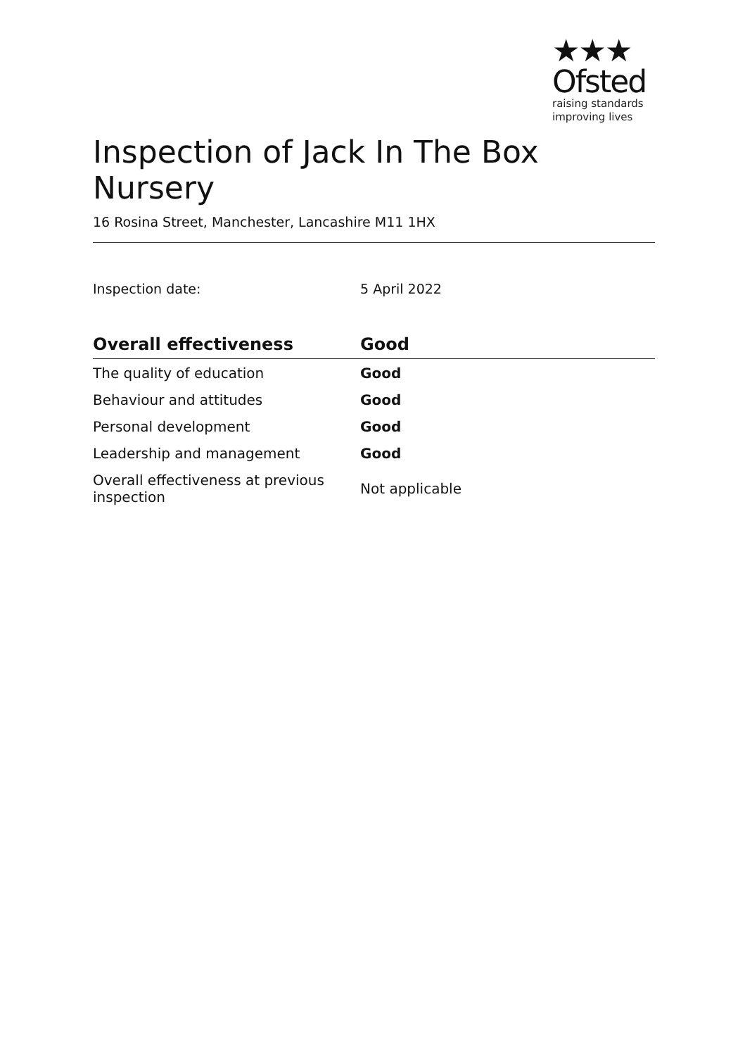★★★
Ofsted
raising standards
improving lives
Inspection of Jack In The Box Nursery
16 Rosina Street, Manchester, Lancashire M11 1HX
Inspection date: 5 April 2022
| Overall effectiveness | Good |
| --- | --- |
| The quality of education | Good |
| Behaviour and attitudes | Good |
| Personal development | Good |
| Leadership and management | Good |
| Overall effectiveness at previous inspection | Not applicable |